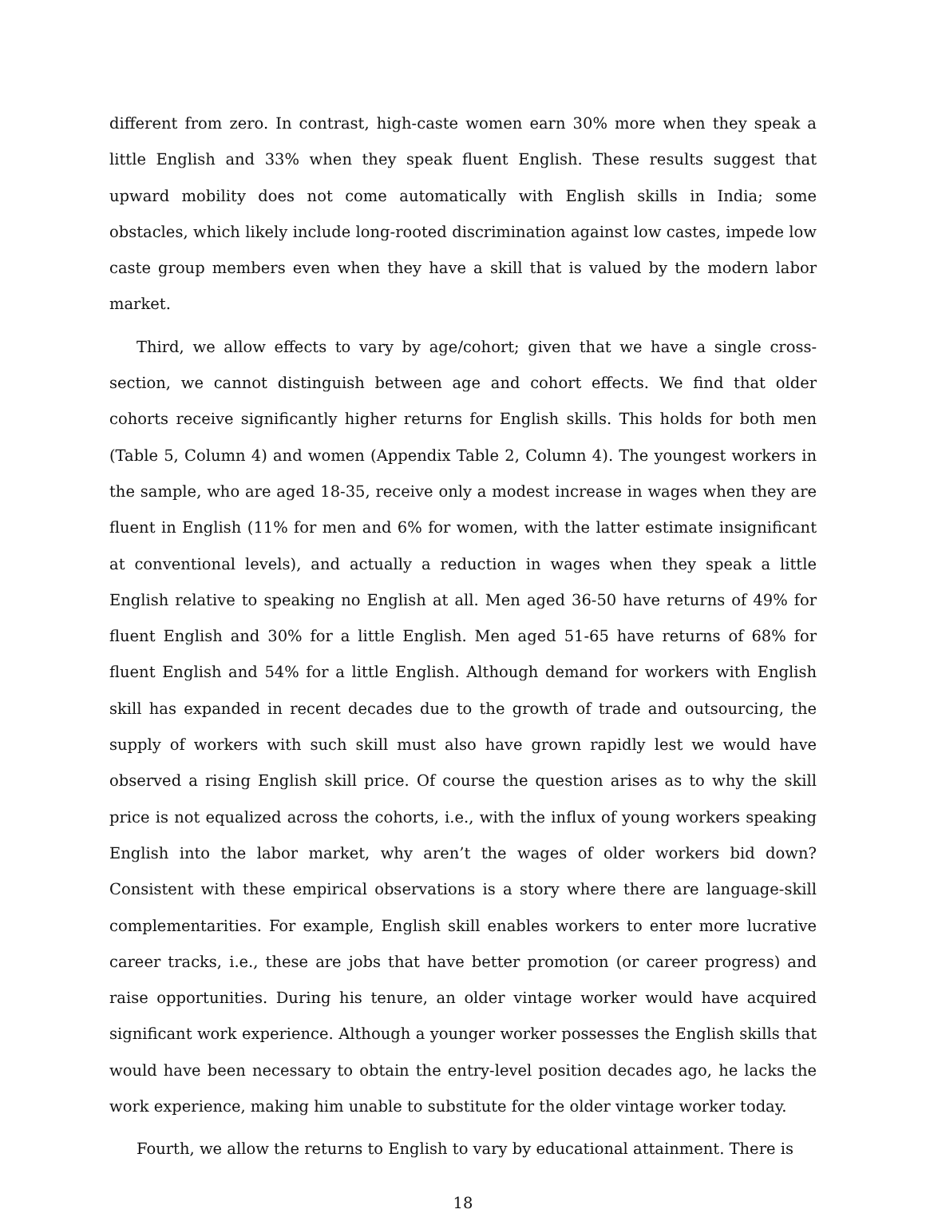different from zero. In contrast, high-caste women earn 30% more when they speak a little English and 33% when they speak fluent English. These results suggest that upward mobility does not come automatically with English skills in India; some obstacles, which likely include long-rooted discrimination against low castes, impede low caste group members even when they have a skill that is valued by the modern labor market.
Third, we allow effects to vary by age/cohort; given that we have a single cross-section, we cannot distinguish between age and cohort effects. We find that older cohorts receive significantly higher returns for English skills. This holds for both men (Table 5, Column 4) and women (Appendix Table 2, Column 4). The youngest workers in the sample, who are aged 18-35, receive only a modest increase in wages when they are fluent in English (11% for men and 6% for women, with the latter estimate insignificant at conventional levels), and actually a reduction in wages when they speak a little English relative to speaking no English at all. Men aged 36-50 have returns of 49% for fluent English and 30% for a little English. Men aged 51-65 have returns of 68% for fluent English and 54% for a little English. Although demand for workers with English skill has expanded in recent decades due to the growth of trade and outsourcing, the supply of workers with such skill must also have grown rapidly lest we would have observed a rising English skill price. Of course the question arises as to why the skill price is not equalized across the cohorts, i.e., with the influx of young workers speaking English into the labor market, why aren’t the wages of older workers bid down? Consistent with these empirical observations is a story where there are language-skill complementarities. For example, English skill enables workers to enter more lucrative career tracks, i.e., these are jobs that have better promotion (or career progress) and raise opportunities. During his tenure, an older vintage worker would have acquired significant work experience. Although a younger worker possesses the English skills that would have been necessary to obtain the entry-level position decades ago, he lacks the work experience, making him unable to substitute for the older vintage worker today.
Fourth, we allow the returns to English to vary by educational attainment. There is
18